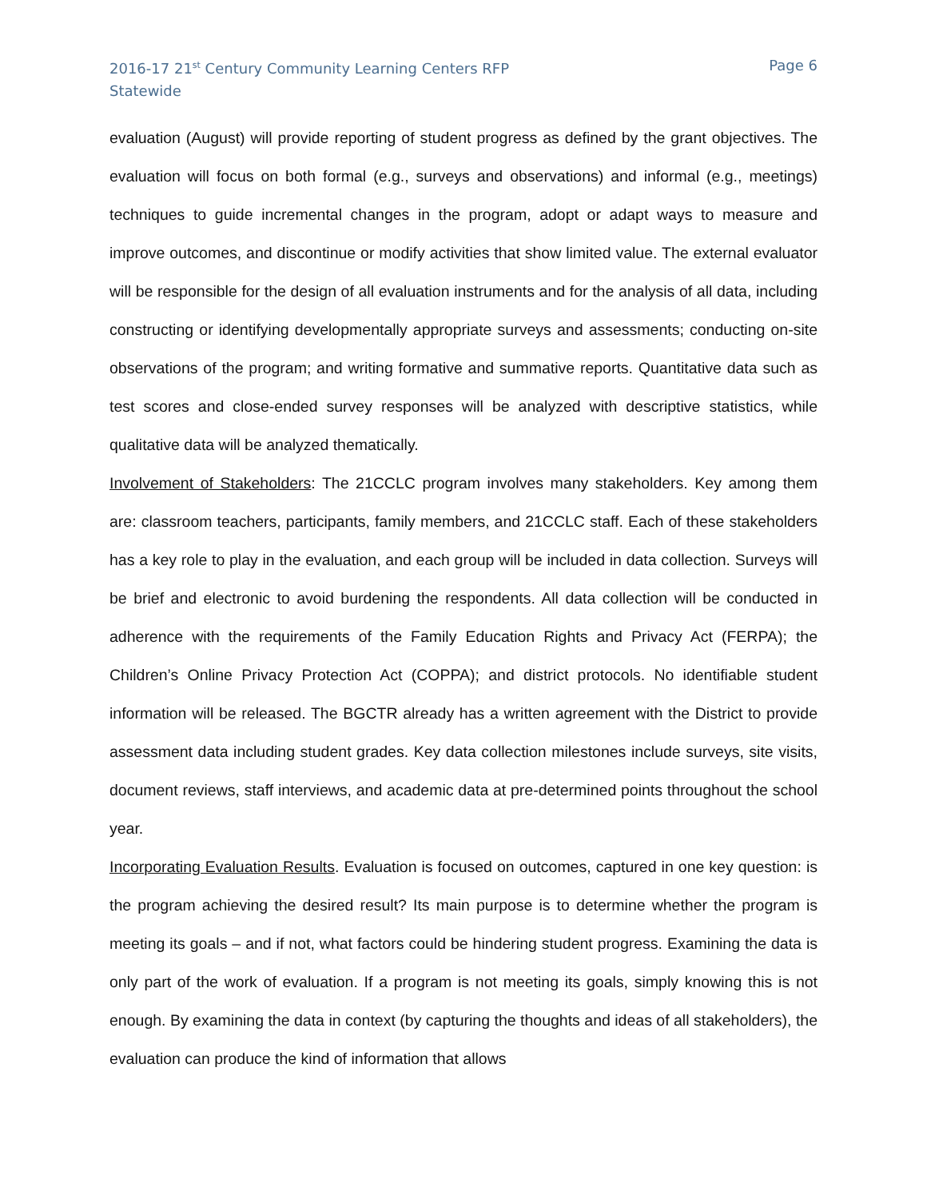2016-17 21<sup>st</sup> Century Community Learning Centers RFP
Statewide
Page 6
evaluation (August) will provide reporting of student progress as defined by the grant objectives. The evaluation will focus on both formal (e.g., surveys and observations) and informal (e.g., meetings) techniques to guide incremental changes in the program, adopt or adapt ways to measure and improve outcomes, and discontinue or modify activities that show limited value. The external evaluator will be responsible for the design of all evaluation instruments and for the analysis of all data, including constructing or identifying developmentally appropriate surveys and assessments; conducting on-site observations of the program; and writing formative and summative reports. Quantitative data such as test scores and close-ended survey responses will be analyzed with descriptive statistics, while qualitative data will be analyzed thematically.
Involvement of Stakeholders: The 21CCLC program involves many stakeholders. Key among them are: classroom teachers, participants, family members, and 21CCLC staff. Each of these stakeholders has a key role to play in the evaluation, and each group will be included in data collection. Surveys will be brief and electronic to avoid burdening the respondents. All data collection will be conducted in adherence with the requirements of the Family Education Rights and Privacy Act (FERPA); the Children’s Online Privacy Protection Act (COPPA); and district protocols. No identifiable student information will be released. The BGCTR already has a written agreement with the District to provide assessment data including student grades. Key data collection milestones include surveys, site visits, document reviews, staff interviews, and academic data at pre-determined points throughout the school year.
Incorporating Evaluation Results. Evaluation is focused on outcomes, captured in one key question: is the program achieving the desired result? Its main purpose is to determine whether the program is meeting its goals – and if not, what factors could be hindering student progress. Examining the data is only part of the work of evaluation. If a program is not meeting its goals, simply knowing this is not enough. By examining the data in context (by capturing the thoughts and ideas of all stakeholders), the evaluation can produce the kind of information that allows